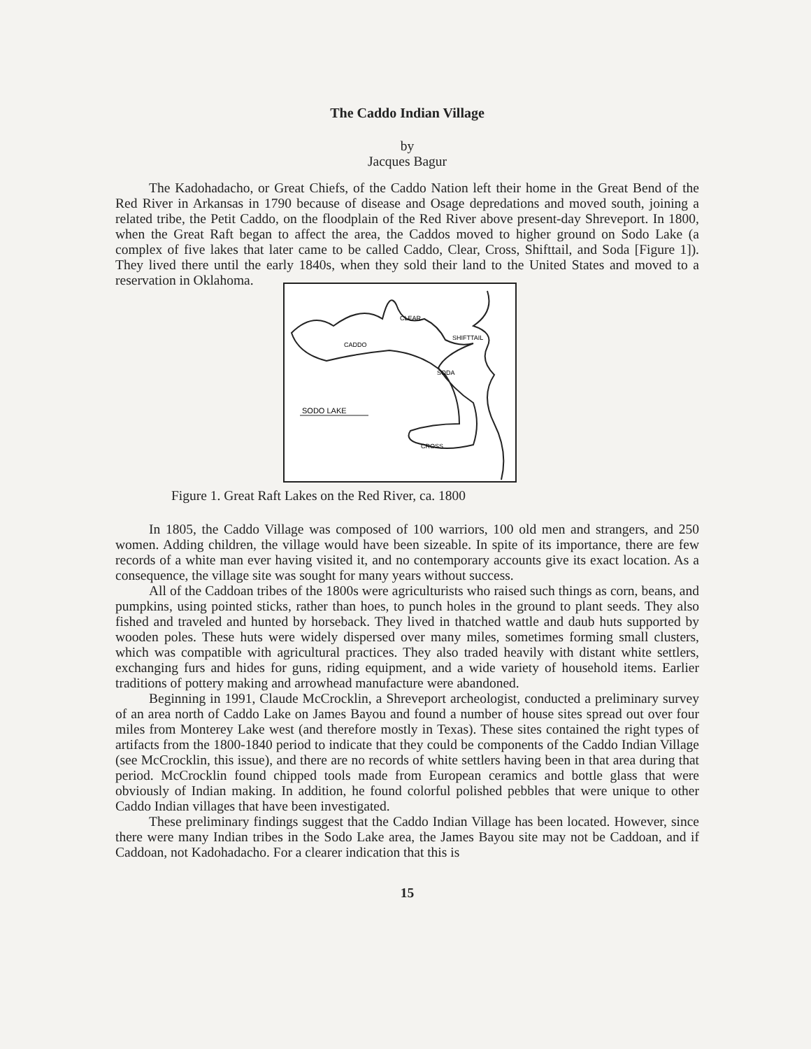The Caddo Indian Village
by
Jacques Bagur
The Kadohadacho, or Great Chiefs, of the Caddo Nation left their home in the Great Bend of the Red River in Arkansas in 1790 because of disease and Osage depredations and moved south, joining a related tribe, the Petit Caddo, on the floodplain of the Red River above present-day Shreveport. In 1800, when the Great Raft began to affect the area, the Caddos moved to higher ground on Sodo Lake (a complex of five lakes that later came to be called Caddo, Clear, Cross, Shifttail, and Soda [Figure 1]). They lived there until the early 1840s, when they sold their land to the United States and moved to a reservation in Oklahoma.
CLEAR
SHIFTTAIL
CADDO
SODA
CROSS
SODO LAKE
Figure 1. Great Raft Lakes on the Red River, ca. 1800
In 1805, the Caddo Village was composed of 100 warriors, 100 old men and strangers, and 250 women. Adding children, the village would have been sizeable. In spite of its importance, there are few records of a white man ever having visited it, and no contemporary accounts give its exact location. As a consequence, the village site was sought for many years without success.
All of the Caddoan tribes of the 1800s were agriculturists who raised such things as corn, beans, and pumpkins, using pointed sticks, rather than hoes, to punch holes in the ground to plant seeds. They also fished and traveled and hunted by horseback. They lived in thatched wattle and daub huts supported by wooden poles. These huts were widely dispersed over many miles, sometimes forming small clusters, which was compatible with agricultural practices. They also traded heavily with distant white settlers, exchanging furs and hides for guns, riding equipment, and a wide variety of household items. Earlier traditions of pottery making and arrowhead manufacture were abandoned.
Beginning in 1991, Claude McCrocklin, a Shreveport archeologist, conducted a preliminary survey of an area north of Caddo Lake on James Bayou and found a number of house sites spread out over four miles from Monterey Lake west (and therefore mostly in Texas). These sites contained the right types of artifacts from the 1800-1840 period to indicate that they could be components of the Caddo Indian Village (see McCrocklin, this issue), and there are no records of white settlers having been in that area during that period. McCrocklin found chipped tools made from European ceramics and bottle glass that were obviously of Indian making. In addition, he found colorful polished pebbles that were unique to other Caddo Indian villages that have been investigated.
These preliminary findings suggest that the Caddo Indian Village has been located. However, since there were many Indian tribes in the Sodo Lake area, the James Bayou site may not be Caddoan, and if Caddoan, not Kadohadacho. For a clearer indication that this is
15